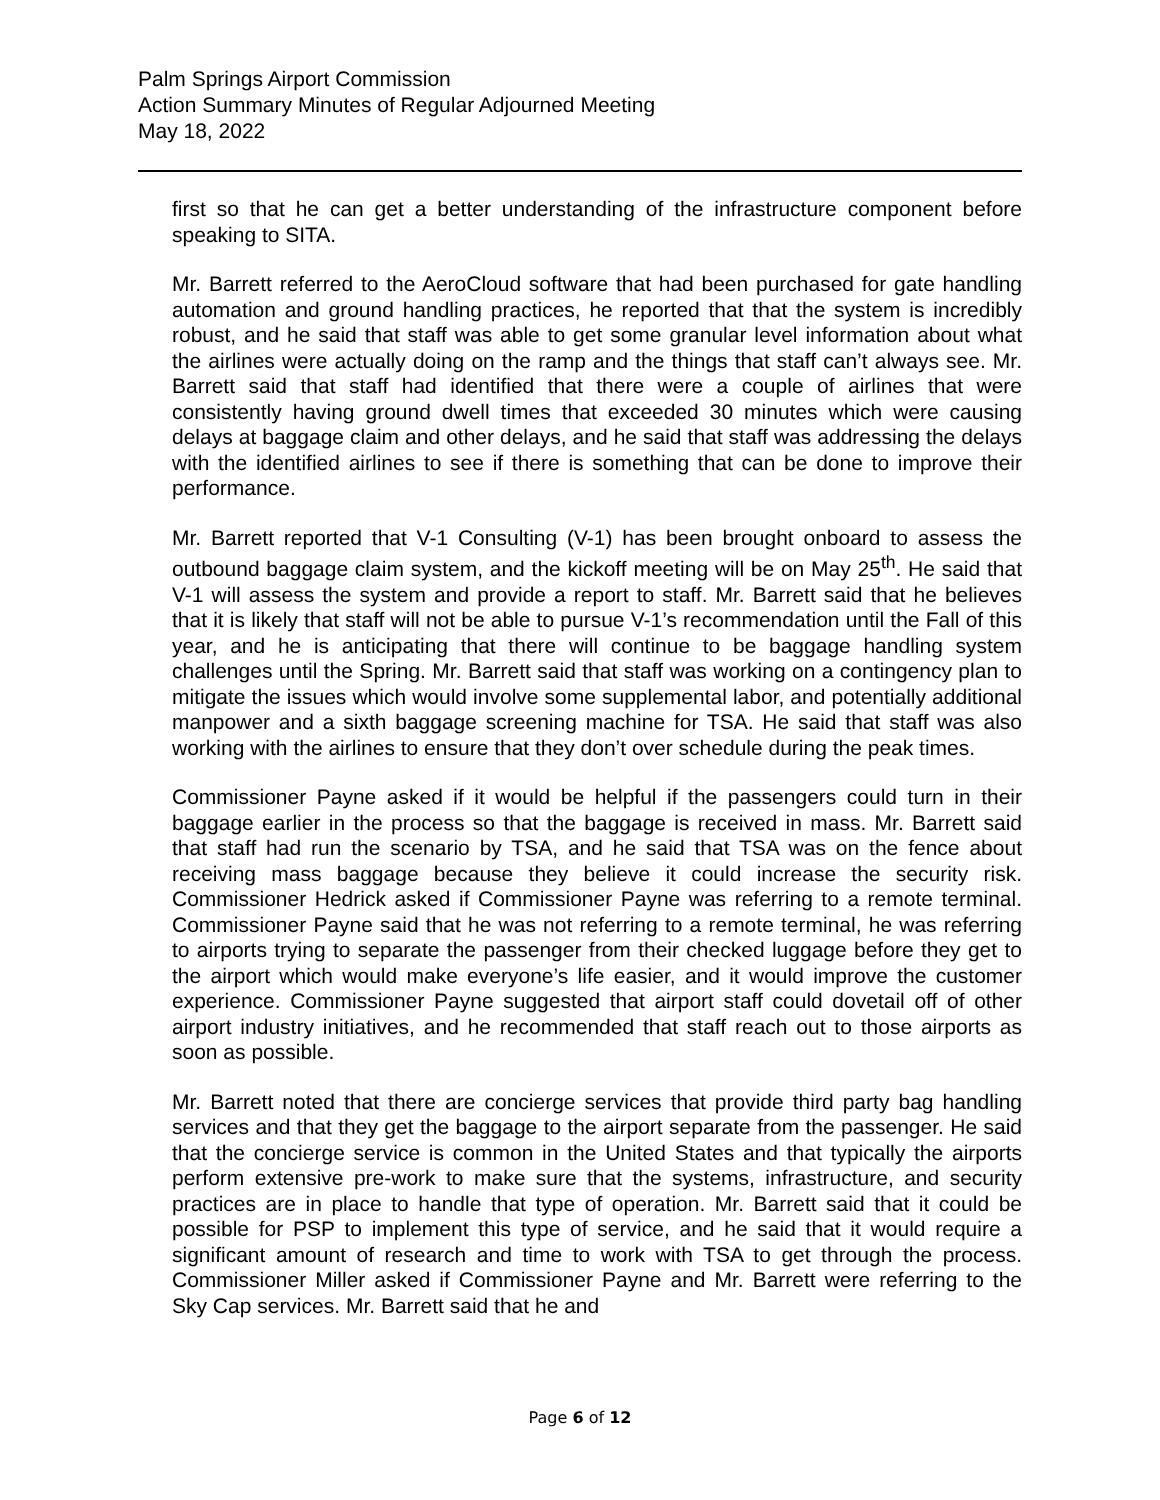Palm Springs Airport Commission
Action Summary Minutes of Regular Adjourned Meeting
May 18, 2022
first so that he can get a better understanding of the infrastructure component before speaking to SITA.
Mr. Barrett referred to the AeroCloud software that had been purchased for gate handling automation and ground handling practices, he reported that that the system is incredibly robust, and he said that staff was able to get some granular level information about what the airlines were actually doing on the ramp and the things that staff can’t always see. Mr. Barrett said that staff had identified that there were a couple of airlines that were consistently having ground dwell times that exceeded 30 minutes which were causing delays at baggage claim and other delays, and he said that staff was addressing the delays with the identified airlines to see if there is something that can be done to improve their performance.
Mr. Barrett reported that V-1 Consulting (V-1) has been brought onboard to assess the outbound baggage claim system, and the kickoff meeting will be on May 25<sup>th</sup>. He said that V-1 will assess the system and provide a report to staff. Mr. Barrett said that he believes that it is likely that staff will not be able to pursue V-1’s recommendation until the Fall of this year, and he is anticipating that there will continue to be baggage handling system challenges until the Spring. Mr. Barrett said that staff was working on a contingency plan to mitigate the issues which would involve some supplemental labor, and potentially additional manpower and a sixth baggage screening machine for TSA. He said that staff was also working with the airlines to ensure that they don’t over schedule during the peak times.
Commissioner Payne asked if it would be helpful if the passengers could turn in their baggage earlier in the process so that the baggage is received in mass. Mr. Barrett said that staff had run the scenario by TSA, and he said that TSA was on the fence about receiving mass baggage because they believe it could increase the security risk. Commissioner Hedrick asked if Commissioner Payne was referring to a remote terminal. Commissioner Payne said that he was not referring to a remote terminal, he was referring to airports trying to separate the passenger from their checked luggage before they get to the airport which would make everyone’s life easier, and it would improve the customer experience. Commissioner Payne suggested that airport staff could dovetail off of other airport industry initiatives, and he recommended that staff reach out to those airports as soon as possible.
Mr. Barrett noted that there are concierge services that provide third party bag handling services and that they get the baggage to the airport separate from the passenger. He said that the concierge service is common in the United States and that typically the airports perform extensive pre-work to make sure that the systems, infrastructure, and security practices are in place to handle that type of operation. Mr. Barrett said that it could be possible for PSP to implement this type of service, and he said that it would require a significant amount of research and time to work with TSA to get through the process. Commissioner Miller asked if Commissioner Payne and Mr. Barrett were referring to the Sky Cap services. Mr. Barrett said that he and
Page 6 of 12